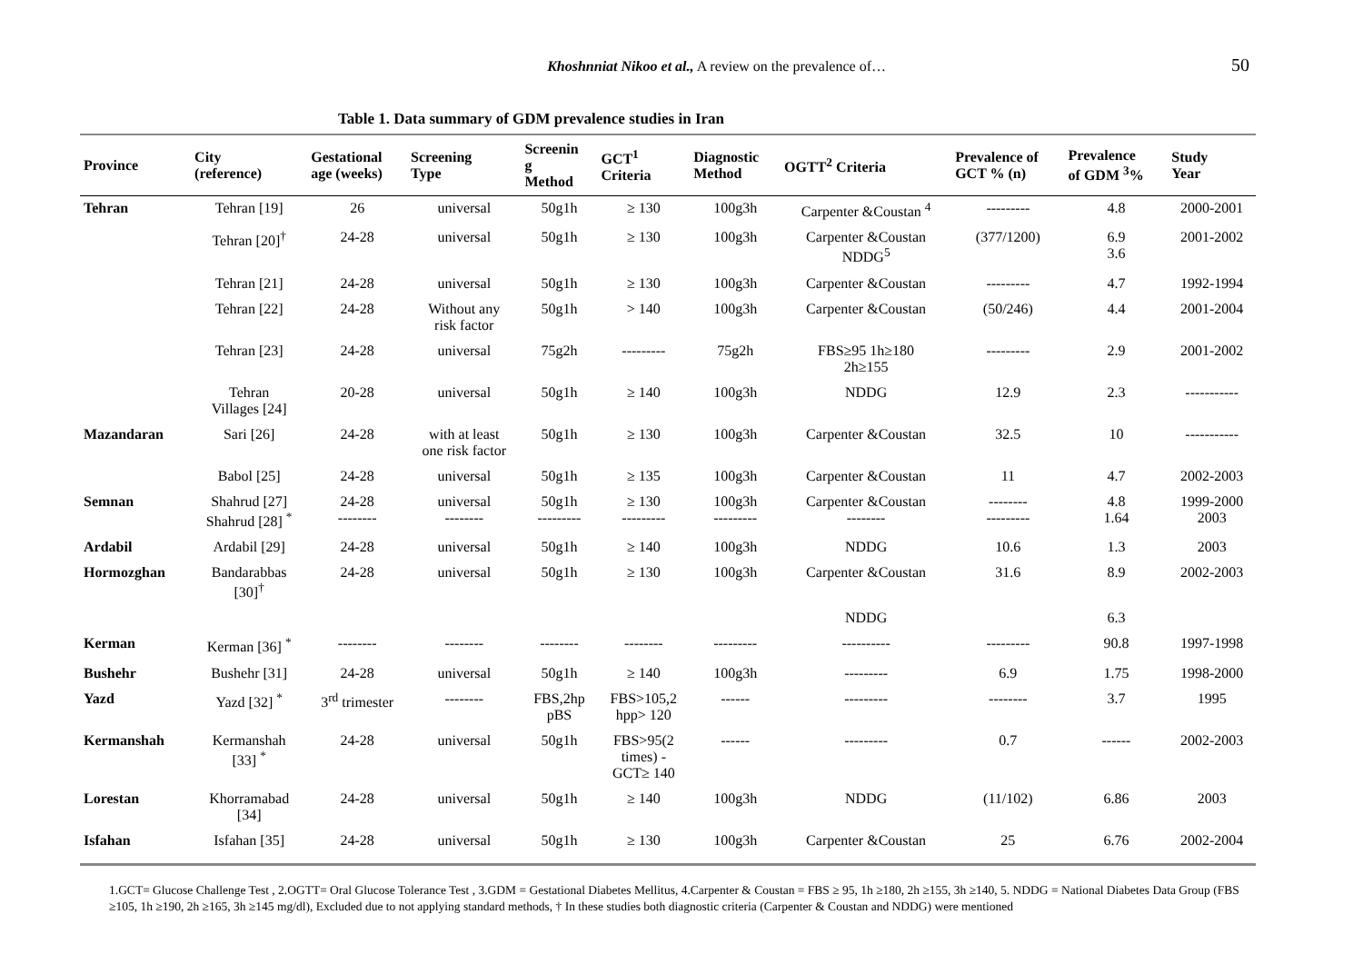Khoshnniat Nikoo et al., A review on the prevalence of… 50
Table 1. Data summary of GDM prevalence studies in Iran
| Province | City (reference) | Gestational age (weeks) | Screening Type | Screenin g Method | GCT<sup>1</sup> Criteria | Diagnostic Method | OGTT<sup>2</sup> Criteria | Prevalence of GCT % (n) | Prevalence of GDM <sup>3</sup>% | Study Year |
| --- | --- | --- | --- | --- | --- | --- | --- | --- | --- | --- |
| Tehran | Tehran [19] | 26 | universal | 50g1h | ≥ 130 | 100g3h | Carpenter &Coustan <sup>4</sup> | --------- | 4.8 | 2000-2001 |
| | Tehran [20]<sup>†</sup> | 24-28 | universal | 50g1h | ≥ 130 | 100g3h | Carpenter &Coustan NDDG<sup>5</sup> | (377/1200) | 6.9 3.6 | 2001-2002 |
| | Tehran [21] | 24-28 | universal | 50g1h | ≥ 130 | 100g3h | Carpenter &Coustan | --------- | 4.7 | 1992-1994 |
| | Tehran [22] | 24-28 | Without any risk factor | 50g1h | > 140 | 100g3h | Carpenter &Coustan | (50/246) | 4.4 | 2001-2004 |
| | Tehran [23] | 24-28 | universal | 75g2h | --------- | 75g2h | FBS≥95 1h≥180 2h≥155 | --------- | 2.9 | 2001-2002 |
| | Tehran Villages [24] | 20-28 | universal | 50g1h | ≥ 140 | 100g3h | NDDG | 12.9 | 2.3 | ----------- |
| Mazandaran | Sari [26] | 24-28 | with at least one risk factor | 50g1h | ≥ 130 | 100g3h | Carpenter &Coustan | 32.5 | 10 | ----------- |
| | Babol [25] | 24-28 | universal | 50g1h | ≥ 135 | 100g3h | Carpenter &Coustan | 11 | 4.7 | 2002-2003 |
| Semnan | Shahrud [27] Shahrud [28] <sup>*</sup> | 24-28 -------- | universal -------- | 50g1h --------- | ≥ 130 --------- | 100g3h --------- | Carpenter &Coustan -------- | -------- --------- | 4.8 1.64 | 1999-2000 2003 |
| Ardabil | Ardabil [29] | 24-28 | universal | 50g1h | ≥ 140 | 100g3h | NDDG | 10.6 | 1.3 | 2003 |
| Hormozghan | Bandarabbas [30]<sup>†</sup> | 24-28 | universal | 50g1h | ≥ 130 | 100g3h | Carpenter &Coustan | 31.6 | 8.9 | 2002-2003 |
| | | | | | | | NDDG | | 6.3 | |
| Kerman | Kerman [36] <sup>*</sup> | -------- | -------- | -------- | -------- | --------- | ---------- | --------- | 90.8 | 1997-1998 |
| Bushehr | Bushehr [31] | 24-28 | universal | 50g1h | ≥ 140 | 100g3h | --------- | 6.9 | 1.75 | 1998-2000 |
| Yazd | Yazd [32] <sup>*</sup> | 3<sup>rd</sup> trimester | -------- | FBS,2hp pBS | FBS>105,2 hpp> 120 | ------ | --------- | -------- | 3.7 | 1995 |
| Kermanshah | Kermanshah [33] <sup>*</sup> | 24-28 | universal | 50g1h | FBS>95(2 times) - GCT≥ 140 | ------ | --------- | 0.7 | ------ | 2002-2003 |
| Lorestan | Khorramabad [34] | 24-28 | universal | 50g1h | ≥ 140 | 100g3h | NDDG | (11/102) | 6.86 | 2003 |
| Isfahan | Isfahan [35] | 24-28 | universal | 50g1h | ≥ 130 | 100g3h | Carpenter &Coustan | 25 | 6.76 | 2002-2004 |
1.GCT= Glucose Challenge Test , 2.OGTT= Oral Glucose Tolerance Test , 3.GDM = Gestational Diabetes Mellitus, 4.Carpenter & Coustan = FBS ≥ 95, 1h ≥180, 2h ≥155, 3h ≥140, 5. NDDG = National Diabetes Data Group (FBS ≥105, 1h ≥190, 2h ≥165, 3h ≥145 mg/dl), Excluded due to not applying standard methods, † In these studies both diagnostic criteria (Carpenter & Coustan and NDDG) were mentioned